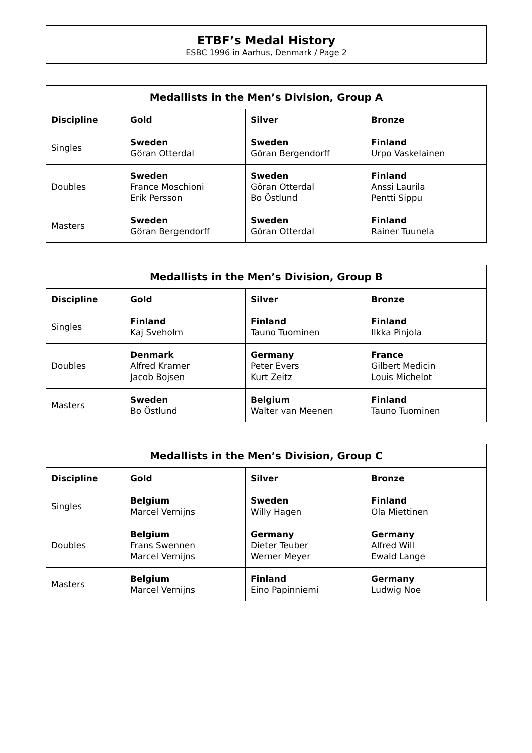ETBF’s Medal History
ESBC 1996 in Aarhus, Denmark / Page 2
| Medallists in the Men’s Division, Group A | | | |
| --- | --- | --- | --- |
| Discipline | Gold | Silver | Bronze |
| Singles | Sweden Göran Otterdal | Sweden Göran Bergendorff | Finland Urpo Vaskelainen |
| Doubles | Sweden France Moschioni Erik Persson | Sweden Göran Otterdal Bo Östlund | Finland Anssi Laurila Pentti Sippu |
| Masters | Sweden Göran Bergendorff | Sweden Göran Otterdal | Finland Rainer Tuunela |
| Medallists in the Men’s Division, Group B | | | |
| --- | --- | --- | --- |
| Discipline | Gold | Silver | Bronze |
| Singles | Finland Kaj Sveholm | Finland Tauno Tuominen | Finland Ilkka Pinjola |
| Doubles | Denmark Alfred Kramer Jacob Bojsen | Germany Peter Evers Kurt Zeitz | France Gilbert Medicin Louis Michelot |
| Masters | Sweden Bo Östlund | Belgium Walter van Meenen | Finland Tauno Tuominen |
| Medallists in the Men’s Division, Group C | | | |
| --- | --- | --- | --- |
| Discipline | Gold | Silver | Bronze |
| Singles | Belgium Marcel Vernijns | Sweden Willy Hagen | Finland Ola Miettinen |
| Doubles | Belgium Frans Swennen Marcel Vernijns | Germany Dieter Teuber Werner Meyer | Germany Alfred Will Ewald Lange |
| Masters | Belgium Marcel Vernijns | Finland Eino Papinniemi | Germany Ludwig Noe |